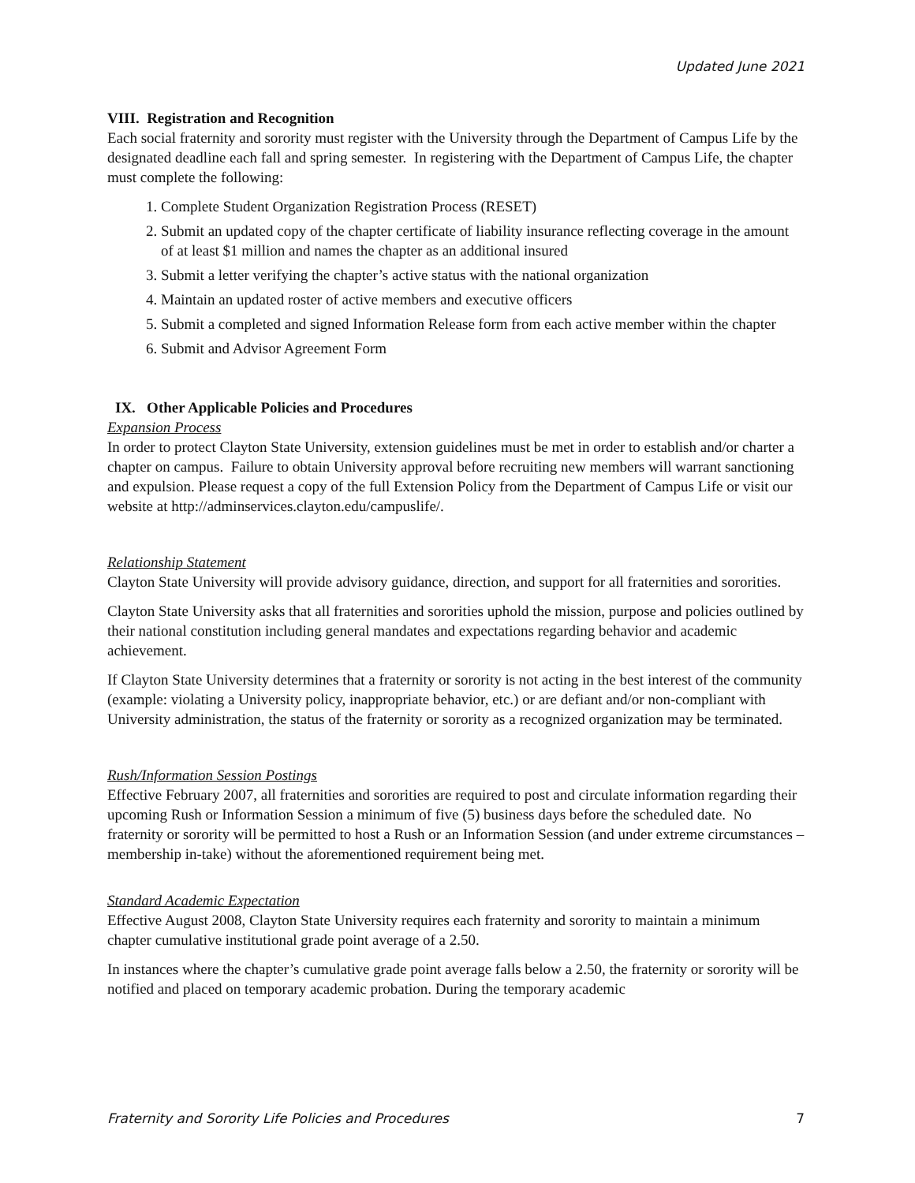Updated June 2021
VIII. Registration and Recognition
Each social fraternity and sorority must register with the University through the Department of Campus Life by the designated deadline each fall and spring semester. In registering with the Department of Campus Life, the chapter must complete the following:
1. Complete Student Organization Registration Process (RESET)
2. Submit an updated copy of the chapter certificate of liability insurance reflecting coverage in the amount of at least $1 million and names the chapter as an additional insured
3. Submit a letter verifying the chapter’s active status with the national organization
4. Maintain an updated roster of active members and executive officers
5. Submit a completed and signed Information Release form from each active member within the chapter
6. Submit and Advisor Agreement Form
IX. Other Applicable Policies and Procedures
Expansion Process
In order to protect Clayton State University, extension guidelines must be met in order to establish and/or charter a chapter on campus. Failure to obtain University approval before recruiting new members will warrant sanctioning and expulsion. Please request a copy of the full Extension Policy from the Department of Campus Life or visit our website at http://adminservices.clayton.edu/campuslife/.
Relationship Statement
Clayton State University will provide advisory guidance, direction, and support for all fraternities and sororities.
Clayton State University asks that all fraternities and sororities uphold the mission, purpose and policies outlined by their national constitution including general mandates and expectations regarding behavior and academic achievement.
If Clayton State University determines that a fraternity or sorority is not acting in the best interest of the community (example: violating a University policy, inappropriate behavior, etc.) or are defiant and/or non-compliant with University administration, the status of the fraternity or sorority as a recognized organization may be terminated.
Rush/Information Session Postings
Effective February 2007, all fraternities and sororities are required to post and circulate information regarding their upcoming Rush or Information Session a minimum of five (5) business days before the scheduled date. No fraternity or sorority will be permitted to host a Rush or an Information Session (and under extreme circumstances – membership in-take) without the aforementioned requirement being met.
Standard Academic Expectation
Effective August 2008, Clayton State University requires each fraternity and sorority to maintain a minimum chapter cumulative institutional grade point average of a 2.50.
In instances where the chapter’s cumulative grade point average falls below a 2.50, the fraternity or sorority will be notified and placed on temporary academic probation. During the temporary academic
Fraternity and Sorority Life Policies and Procedures 7